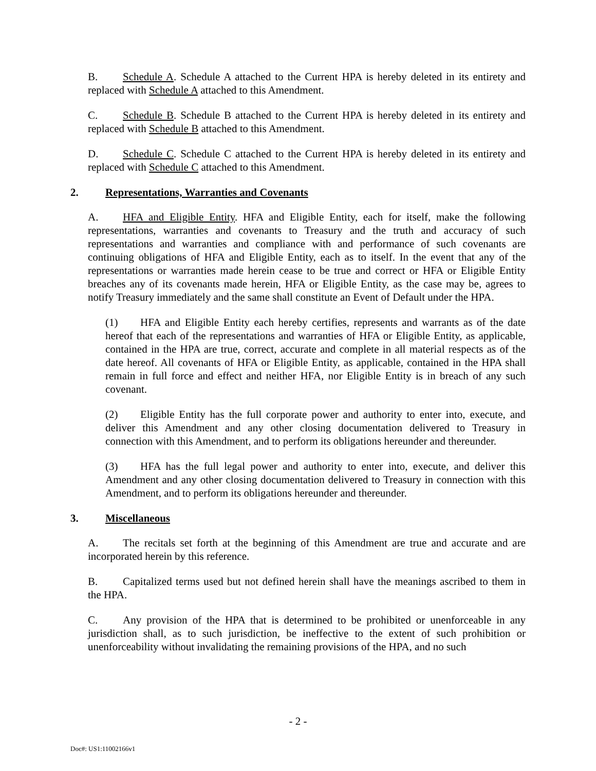B. Schedule A. Schedule A attached to the Current HPA is hereby deleted in its entirety and replaced with Schedule A attached to this Amendment.
C. Schedule B. Schedule B attached to the Current HPA is hereby deleted in its entirety and replaced with Schedule B attached to this Amendment.
D. Schedule C. Schedule C attached to the Current HPA is hereby deleted in its entirety and replaced with Schedule C attached to this Amendment.
2. Representations, Warranties and Covenants
A. HFA and Eligible Entity. HFA and Eligible Entity, each for itself, make the following representations, warranties and covenants to Treasury and the truth and accuracy of such representations and warranties and compliance with and performance of such covenants are continuing obligations of HFA and Eligible Entity, each as to itself. In the event that any of the representations or warranties made herein cease to be true and correct or HFA or Eligible Entity breaches any of its covenants made herein, HFA or Eligible Entity, as the case may be, agrees to notify Treasury immediately and the same shall constitute an Event of Default under the HPA.
(1) HFA and Eligible Entity each hereby certifies, represents and warrants as of the date hereof that each of the representations and warranties of HFA or Eligible Entity, as applicable, contained in the HPA are true, correct, accurate and complete in all material respects as of the date hereof. All covenants of HFA or Eligible Entity, as applicable, contained in the HPA shall remain in full force and effect and neither HFA, nor Eligible Entity is in breach of any such covenant.
(2) Eligible Entity has the full corporate power and authority to enter into, execute, and deliver this Amendment and any other closing documentation delivered to Treasury in connection with this Amendment, and to perform its obligations hereunder and thereunder.
(3) HFA has the full legal power and authority to enter into, execute, and deliver this Amendment and any other closing documentation delivered to Treasury in connection with this Amendment, and to perform its obligations hereunder and thereunder.
3. Miscellaneous
A. The recitals set forth at the beginning of this Amendment are true and accurate and are incorporated herein by this reference.
B. Capitalized terms used but not defined herein shall have the meanings ascribed to them in the HPA.
C. Any provision of the HPA that is determined to be prohibited or unenforceable in any jurisdiction shall, as to such jurisdiction, be ineffective to the extent of such prohibition or unenforceability without invalidating the remaining provisions of the HPA, and no such
- 2 -
Doc#: US1:11002166v1